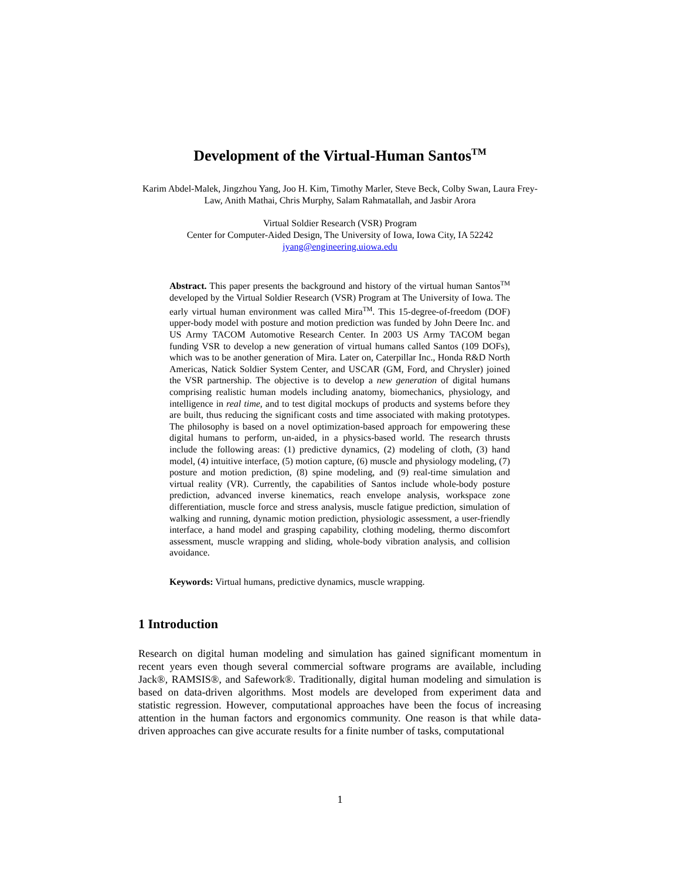Development of the Virtual-Human Santos<sup>TM</sup>
Karim Abdel-Malek, Jingzhou Yang, Joo H. Kim, Timothy Marler, Steve Beck, Colby Swan, Laura Frey-Law, Anith Mathai, Chris Murphy, Salam Rahmatallah, and Jasbir Arora
Virtual Soldier Research (VSR) Program
Center for Computer-Aided Design, The University of Iowa, Iowa City, IA 52242
jyang@engineering.uiowa.edu
Abstract. This paper presents the background and history of the virtual human Santos<sup>TM</sup> developed by the Virtual Soldier Research (VSR) Program at The University of Iowa. The early virtual human environment was called Mira<sup>TM</sup>. This 15-degree-of-freedom (DOF) upper-body model with posture and motion prediction was funded by John Deere Inc. and US Army TACOM Automotive Research Center. In 2003 US Army TACOM began funding VSR to develop a new generation of virtual humans called Santos (109 DOFs), which was to be another generation of Mira. Later on, Caterpillar Inc., Honda R&D North Americas, Natick Soldier System Center, and USCAR (GM, Ford, and Chrysler) joined the VSR partnership. The objective is to develop a new generation of digital humans comprising realistic human models including anatomy, biomechanics, physiology, and intelligence in real time, and to test digital mockups of products and systems before they are built, thus reducing the significant costs and time associated with making prototypes. The philosophy is based on a novel optimization-based approach for empowering these digital humans to perform, un-aided, in a physics-based world. The research thrusts include the following areas: (1) predictive dynamics, (2) modeling of cloth, (3) hand model, (4) intuitive interface, (5) motion capture, (6) muscle and physiology modeling, (7) posture and motion prediction, (8) spine modeling, and (9) real-time simulation and virtual reality (VR). Currently, the capabilities of Santos include whole-body posture prediction, advanced inverse kinematics, reach envelope analysis, workspace zone differentiation, muscle force and stress analysis, muscle fatigue prediction, simulation of walking and running, dynamic motion prediction, physiologic assessment, a user-friendly interface, a hand model and grasping capability, clothing modeling, thermo discomfort assessment, muscle wrapping and sliding, whole-body vibration analysis, and collision avoidance.
Keywords: Virtual humans, predictive dynamics, muscle wrapping.
1 Introduction
Research on digital human modeling and simulation has gained significant momentum in recent years even though several commercial software programs are available, including Jack®, RAMSIS®, and Safework®. Traditionally, digital human modeling and simulation is based on data-driven algorithms. Most models are developed from experiment data and statistic regression. However, computational approaches have been the focus of increasing attention in the human factors and ergonomics community. One reason is that while data-driven approaches can give accurate results for a finite number of tasks, computational
1